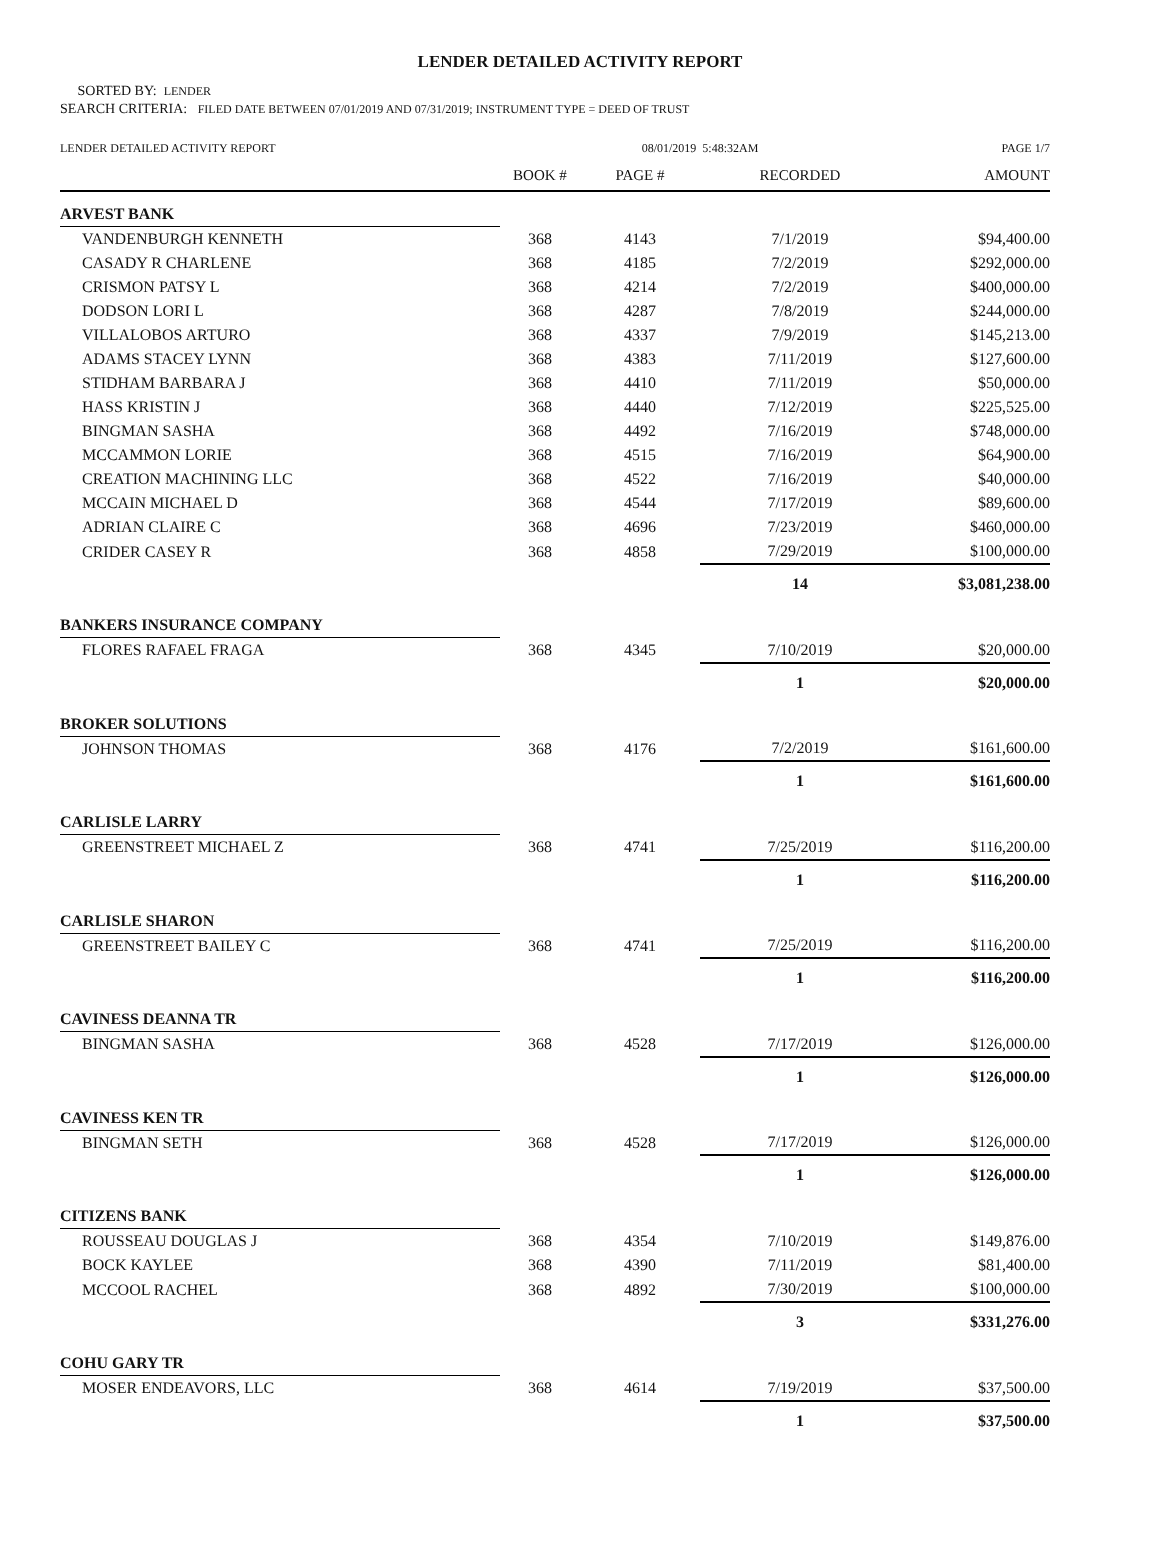LENDER DETAILED ACTIVITY REPORT
SORTED BY: LENDER
SEARCH CRITERIA: FILED DATE BETWEEN 07/01/2019 AND 07/31/2019; INSTRUMENT TYPE = DEED OF TRUST
| LENDER DETAILED ACTIVITY REPORT | 08/01/2019 5:48:32AM | | | PAGE 1/7 |
| | BOOK # | PAGE # | RECORDED | AMOUNT |
| ARVEST BANK | | | | |
| VANDENBURGH KENNETH | 368 | 4143 | 7/1/2019 | $94,400.00 |
| CASADY R CHARLENE | 368 | 4185 | 7/2/2019 | $292,000.00 |
| CRISMON PATSY L | 368 | 4214 | 7/2/2019 | $400,000.00 |
| DODSON LORI L | 368 | 4287 | 7/8/2019 | $244,000.00 |
| VILLALOBOS ARTURO | 368 | 4337 | 7/9/2019 | $145,213.00 |
| ADAMS STACEY LYNN | 368 | 4383 | 7/11/2019 | $127,600.00 |
| STIDHAM BARBARA J | 368 | 4410 | 7/11/2019 | $50,000.00 |
| HASS KRISTIN J | 368 | 4440 | 7/12/2019 | $225,525.00 |
| BINGMAN SASHA | 368 | 4492 | 7/16/2019 | $748,000.00 |
| MCCAMMON LORIE | 368 | 4515 | 7/16/2019 | $64,900.00 |
| CREATION MACHINING LLC | 368 | 4522 | 7/16/2019 | $40,000.00 |
| MCCAIN MICHAEL D | 368 | 4544 | 7/17/2019 | $89,600.00 |
| ADRIAN CLAIRE C | 368 | 4696 | 7/23/2019 | $460,000.00 |
| CRIDER CASEY R | 368 | 4858 | 7/29/2019 | $100,000.00 |
| | | | 14 | $3,081,238.00 |
| BANKERS INSURANCE COMPANY | | | | |
| FLORES RAFAEL FRAGA | 368 | 4345 | 7/10/2019 | $20,000.00 |
| | | | 1 | $20,000.00 |
| BROKER SOLUTIONS | | | | |
| JOHNSON THOMAS | 368 | 4176 | 7/2/2019 | $161,600.00 |
| | | | 1 | $161,600.00 |
| CARLISLE LARRY | | | | |
| GREENSTREET MICHAEL Z | 368 | 4741 | 7/25/2019 | $116,200.00 |
| | | | 1 | $116,200.00 |
| CARLISLE SHARON | | | | |
| GREENSTREET BAILEY C | 368 | 4741 | 7/25/2019 | $116,200.00 |
| | | | 1 | $116,200.00 |
| CAVINESS DEANNA TR | | | | |
| BINGMAN SASHA | 368 | 4528 | 7/17/2019 | $126,000.00 |
| | | | 1 | $126,000.00 |
| CAVINESS KEN TR | | | | |
| BINGMAN SETH | 368 | 4528 | 7/17/2019 | $126,000.00 |
| | | | 1 | $126,000.00 |
| CITIZENS BANK | | | | |
| ROUSSEAU DOUGLAS J | 368 | 4354 | 7/10/2019 | $149,876.00 |
| BOCK KAYLEE | 368 | 4390 | 7/11/2019 | $81,400.00 |
| MCCOOL RACHEL | 368 | 4892 | 7/30/2019 | $100,000.00 |
| | | | 3 | $331,276.00 |
| COHU GARY TR | | | | |
| MOSER ENDEAVORS, LLC | 368 | 4614 | 7/19/2019 | $37,500.00 |
| | | | 1 | $37,500.00 |